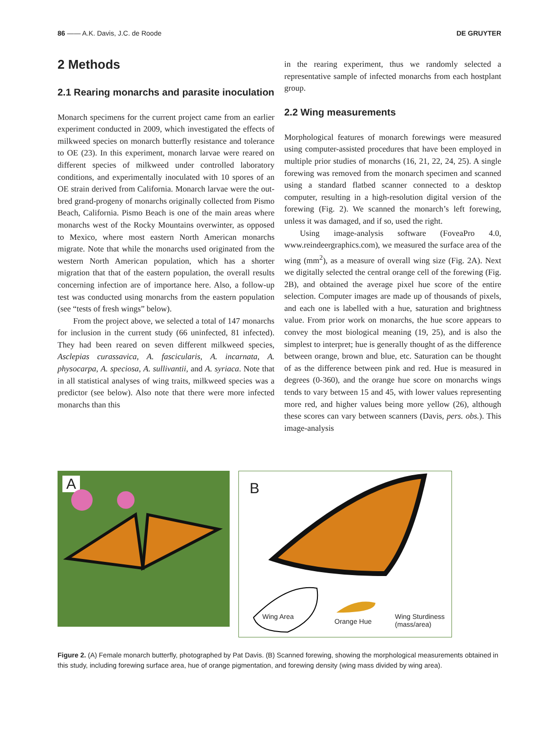86 —— A.K. Davis, J.C. de Roode DE GRUYTER
2 Methods
2.1 Rearing monarchs and parasite inoculation
Monarch specimens for the current project came from an earlier experiment conducted in 2009, which investigated the effects of milkweed species on monarch butterfly resistance and tolerance to OE (23). In this experiment, monarch larvae were reared on different species of milkweed under controlled laboratory conditions, and experimentally inoculated with 10 spores of an OE strain derived from California. Monarch larvae were the out-bred grand-progeny of monarchs originally collected from Pismo Beach, California. Pismo Beach is one of the main areas where monarchs west of the Rocky Mountains overwinter, as opposed to Mexico, where most eastern North American monarchs migrate. Note that while the monarchs used originated from the western North American population, which has a shorter migration that that of the eastern population, the overall results concerning infection are of importance here. Also, a follow-up test was conducted using monarchs from the eastern population (see “tests of fresh wings” below).
From the project above, we selected a total of 147 monarchs for inclusion in the current study (66 uninfected, 81 infected). They had been reared on seven different milkweed species, Asclepias curassavica, A. fascicularis, A. incarnata, A. physocarpa, A. speciosa, A. sullivantii, and A. syriaca. Note that in all statistical analyses of wing traits, milkweed species was a predictor (see below). Also note that there were more infected monarchs than this
in the rearing experiment, thus we randomly selected a representative sample of infected monarchs from each hostplant group.
2.2 Wing measurements
Morphological features of monarch forewings were measured using computer-assisted procedures that have been employed in multiple prior studies of monarchs (16, 21, 22, 24, 25). A single forewing was removed from the monarch specimen and scanned using a standard flatbed scanner connected to a desktop computer, resulting in a high-resolution digital version of the forewing (Fig. 2). We scanned the monarch’s left forewing, unless it was damaged, and if so, used the right.
Using image-analysis software (FoveaPro 4.0, www.reindeergraphics.com), we measured the surface area of the wing (mm<sup>2</sup>), as a measure of overall wing size (Fig. 2A). Next we digitally selected the central orange cell of the forewing (Fig. 2B), and obtained the average pixel hue score of the entire selection. Computer images are made up of thousands of pixels, and each one is labelled with a hue, saturation and brightness value. From prior work on monarchs, the hue score appears to convey the most biological meaning (19, 25), and is also the simplest to interpret; hue is generally thought of as the difference between orange, brown and blue, etc. Saturation can be thought of as the difference between pink and red. Hue is measured in degrees (0-360), and the orange hue score on monarchs wings tends to vary between 15 and 45, with lower values representing more red, and higher values being more yellow (26), although these scores can vary between scanners (Davis, pers. obs.). This image-analysis
A
B
Wing Area
Orange Hue
Wing Sturdiness
(mass/area)
Figure 2. (A) Female monarch butterfly, photographed by Pat Davis. (B) Scanned forewing, showing the morphological measurements obtained in this study, including forewing surface area, hue of orange pigmentation, and forewing density (wing mass divided by wing area).